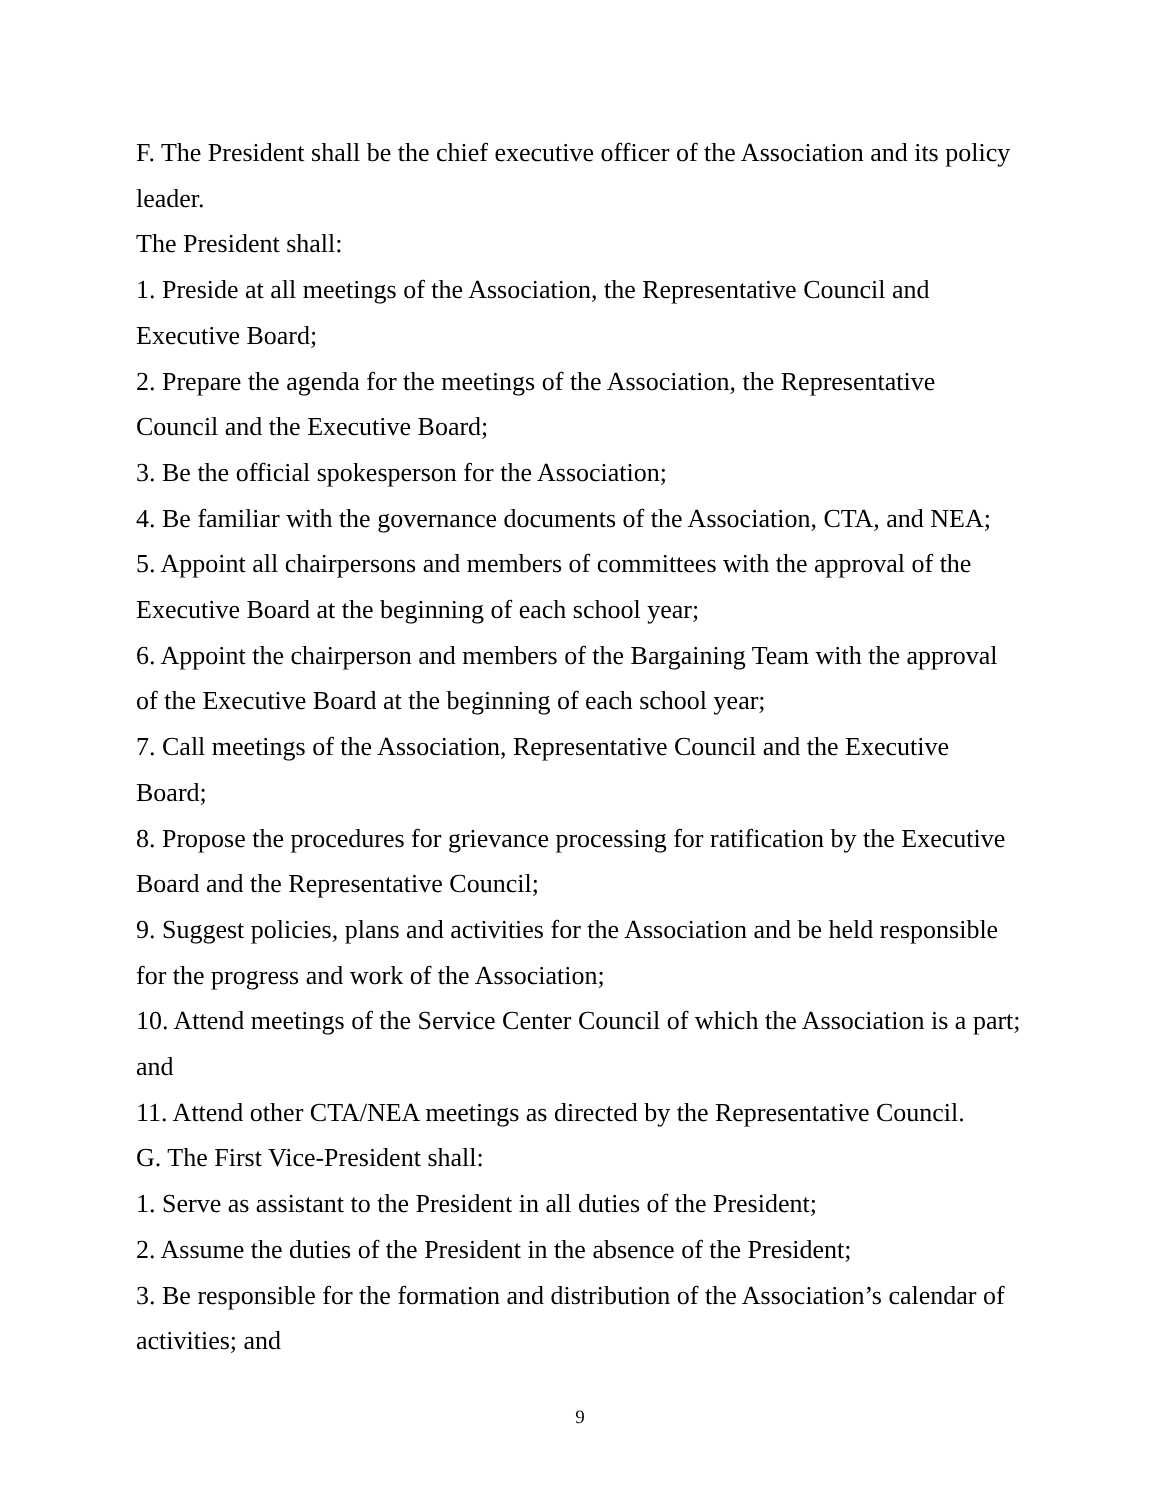F. The President shall be the chief executive officer of the Association and its policy leader.
The President shall:
1. Preside at all meetings of the Association, the Representative Council and Executive Board;
2. Prepare the agenda for the meetings of the Association, the Representative Council and the Executive Board;
3. Be the official spokesperson for the Association;
4. Be familiar with the governance documents of the Association, CTA, and NEA;
5. Appoint all chairpersons and members of committees with the approval of the Executive Board at the beginning of each school year;
6. Appoint the chairperson and members of the Bargaining Team with the approval of the Executive Board at the beginning of each school year;
7. Call meetings of the Association, Representative Council and the Executive Board;
8. Propose the procedures for grievance processing for ratification by the Executive Board and the Representative Council;
9. Suggest policies, plans and activities for the Association and be held responsible for the progress and work of the Association;
10. Attend meetings of the Service Center Council of which the Association is a part; and
11. Attend other CTA/NEA meetings as directed by the Representative Council.
G. The First Vice-President shall:
1. Serve as assistant to the President in all duties of the President;
2. Assume the duties of the President in the absence of the President;
3. Be responsible for the formation and distribution of the Association’s calendar of activities; and
9